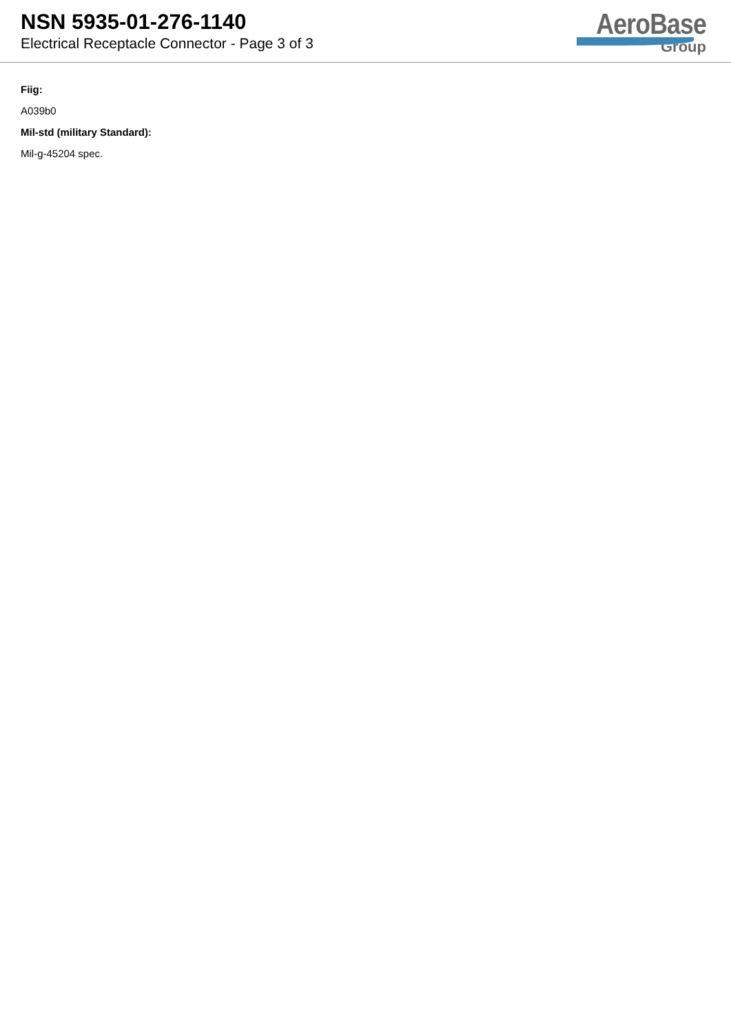NSN 5935-01-276-1140
Electrical Receptacle Connector - Page 3 of 3
AeroBase
Group
Fiig:
A039b0
Mil-std (military Standard):
Mil-g-45204 spec.